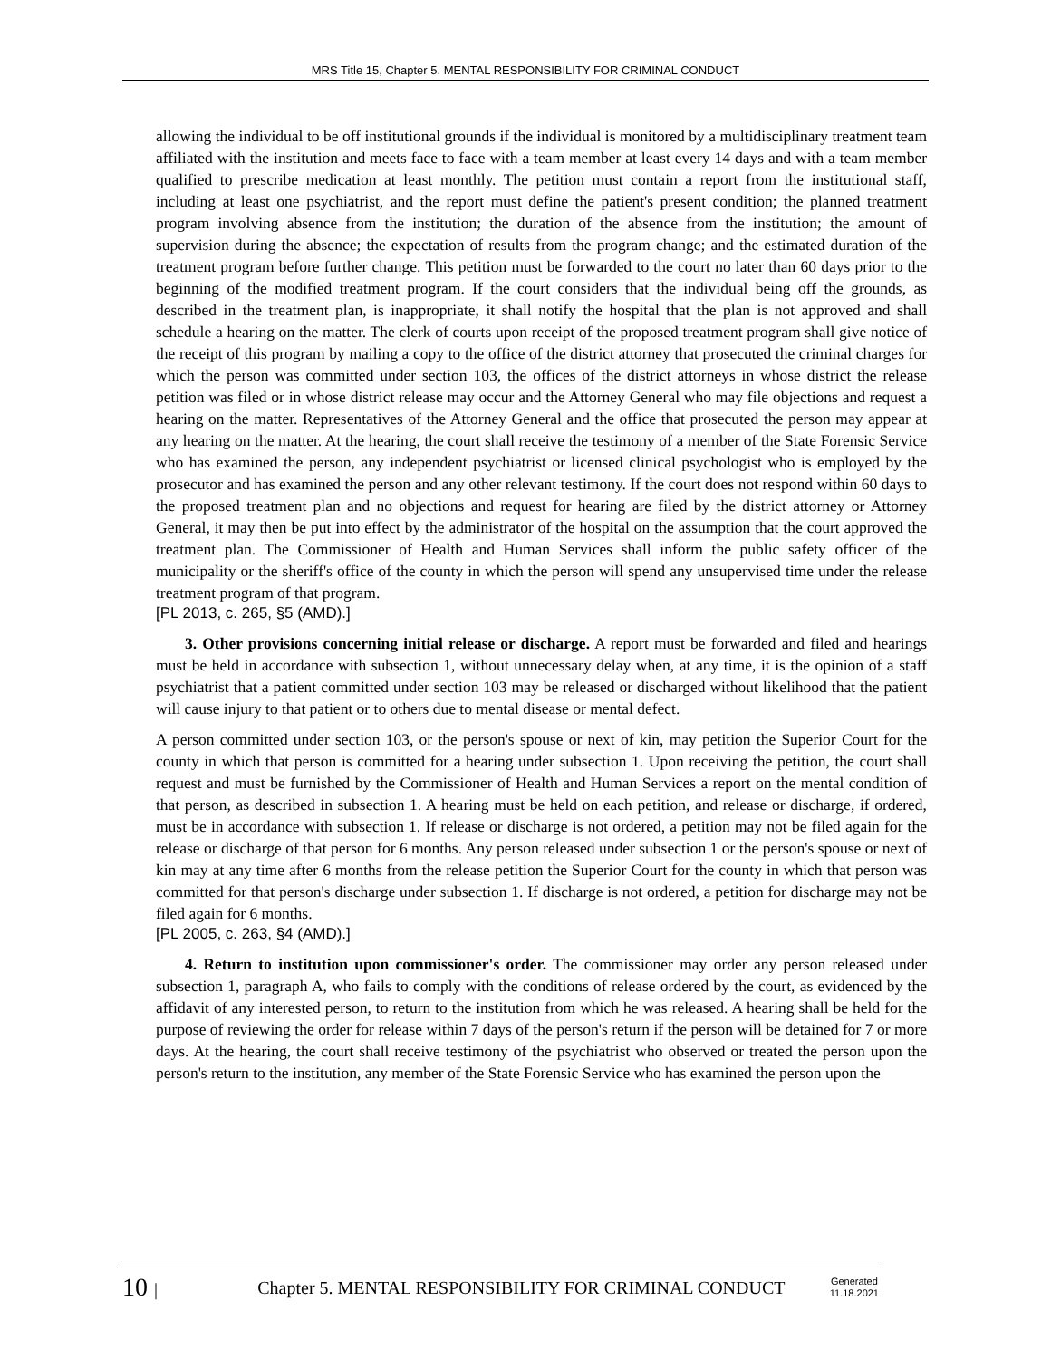MRS Title 15, Chapter 5. MENTAL RESPONSIBILITY FOR CRIMINAL CONDUCT
allowing the individual to be off institutional grounds if the individual is monitored by a multidisciplinary treatment team affiliated with the institution and meets face to face with a team member at least every 14 days and with a team member qualified to prescribe medication at least monthly. The petition must contain a report from the institutional staff, including at least one psychiatrist, and the report must define the patient's present condition; the planned treatment program involving absence from the institution; the duration of the absence from the institution; the amount of supervision during the absence; the expectation of results from the program change; and the estimated duration of the treatment program before further change. This petition must be forwarded to the court no later than 60 days prior to the beginning of the modified treatment program. If the court considers that the individual being off the grounds, as described in the treatment plan, is inappropriate, it shall notify the hospital that the plan is not approved and shall schedule a hearing on the matter. The clerk of courts upon receipt of the proposed treatment program shall give notice of the receipt of this program by mailing a copy to the office of the district attorney that prosecuted the criminal charges for which the person was committed under section 103, the offices of the district attorneys in whose district the release petition was filed or in whose district release may occur and the Attorney General who may file objections and request a hearing on the matter. Representatives of the Attorney General and the office that prosecuted the person may appear at any hearing on the matter. At the hearing, the court shall receive the testimony of a member of the State Forensic Service who has examined the person, any independent psychiatrist or licensed clinical psychologist who is employed by the prosecutor and has examined the person and any other relevant testimony. If the court does not respond within 60 days to the proposed treatment plan and no objections and request for hearing are filed by the district attorney or Attorney General, it may then be put into effect by the administrator of the hospital on the assumption that the court approved the treatment plan. The Commissioner of Health and Human Services shall inform the public safety officer of the municipality or the sheriff's office of the county in which the person will spend any unsupervised time under the release treatment program of that program.
[PL 2013, c. 265, §5 (AMD).]
3. Other provisions concerning initial release or discharge. A report must be forwarded and filed and hearings must be held in accordance with subsection 1, without unnecessary delay when, at any time, it is the opinion of a staff psychiatrist that a patient committed under section 103 may be released or discharged without likelihood that the patient will cause injury to that patient or to others due to mental disease or mental defect.
A person committed under section 103, or the person's spouse or next of kin, may petition the Superior Court for the county in which that person is committed for a hearing under subsection 1. Upon receiving the petition, the court shall request and must be furnished by the Commissioner of Health and Human Services a report on the mental condition of that person, as described in subsection 1. A hearing must be held on each petition, and release or discharge, if ordered, must be in accordance with subsection 1. If release or discharge is not ordered, a petition may not be filed again for the release or discharge of that person for 6 months. Any person released under subsection 1 or the person's spouse or next of kin may at any time after 6 months from the release petition the Superior Court for the county in which that person was committed for that person's discharge under subsection 1. If discharge is not ordered, a petition for discharge may not be filed again for 6 months.
[PL 2005, c. 263, §4 (AMD).]
4. Return to institution upon commissioner's order. The commissioner may order any person released under subsection 1, paragraph A, who fails to comply with the conditions of release ordered by the court, as evidenced by the affidavit of any interested person, to return to the institution from which he was released. A hearing shall be held for the purpose of reviewing the order for release within 7 days of the person's return if the person will be detained for 7 or more days. At the hearing, the court shall receive testimony of the psychiatrist who observed or treated the person upon the person's return to the institution, any member of the State Forensic Service who has examined the person upon the
10 |
Chapter 5. MENTAL RESPONSIBILITY FOR CRIMINAL CONDUCT
Generated
11.18.2021